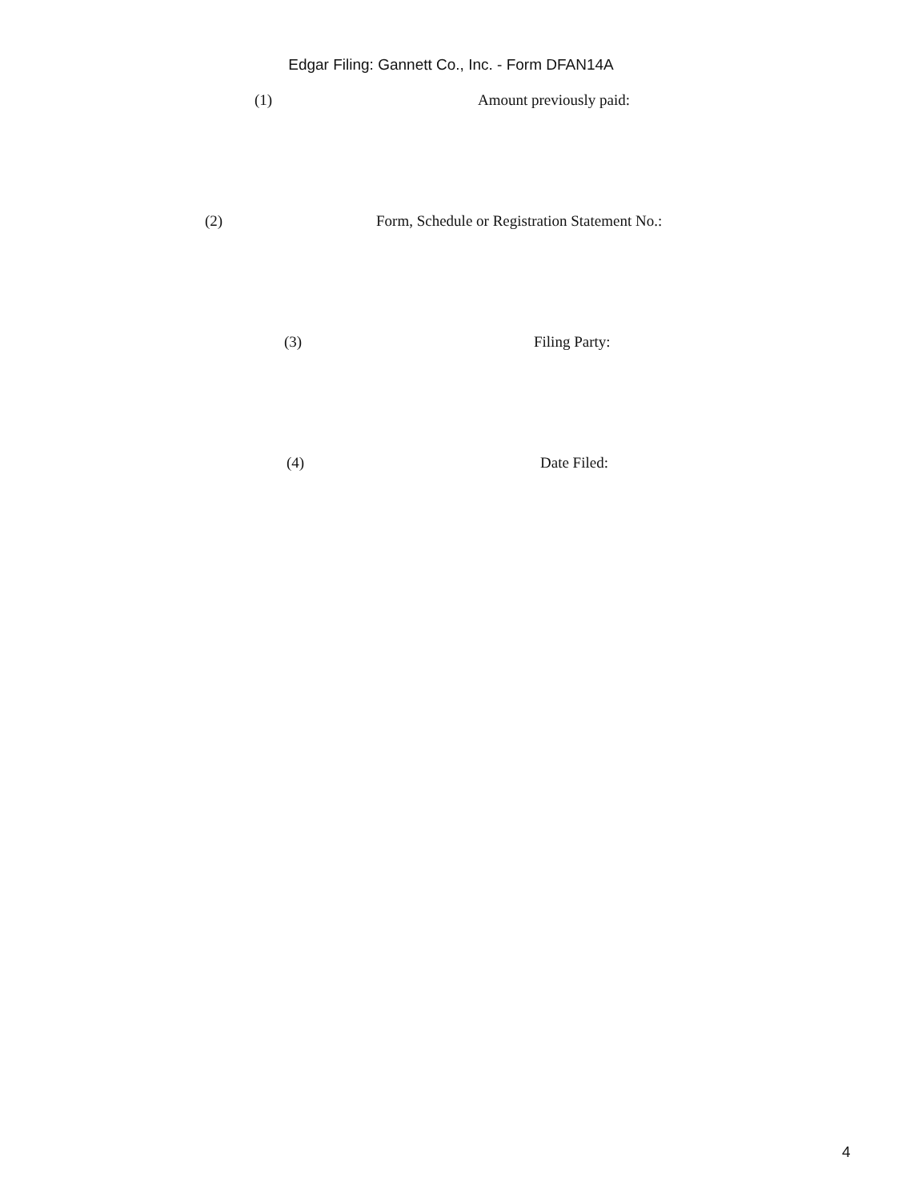Edgar Filing: Gannett Co., Inc. - Form DFAN14A
(1) Amount previously paid:
(2) Form, Schedule or Registration Statement No.:
(3) Filing Party:
(4) Date Filed:
4